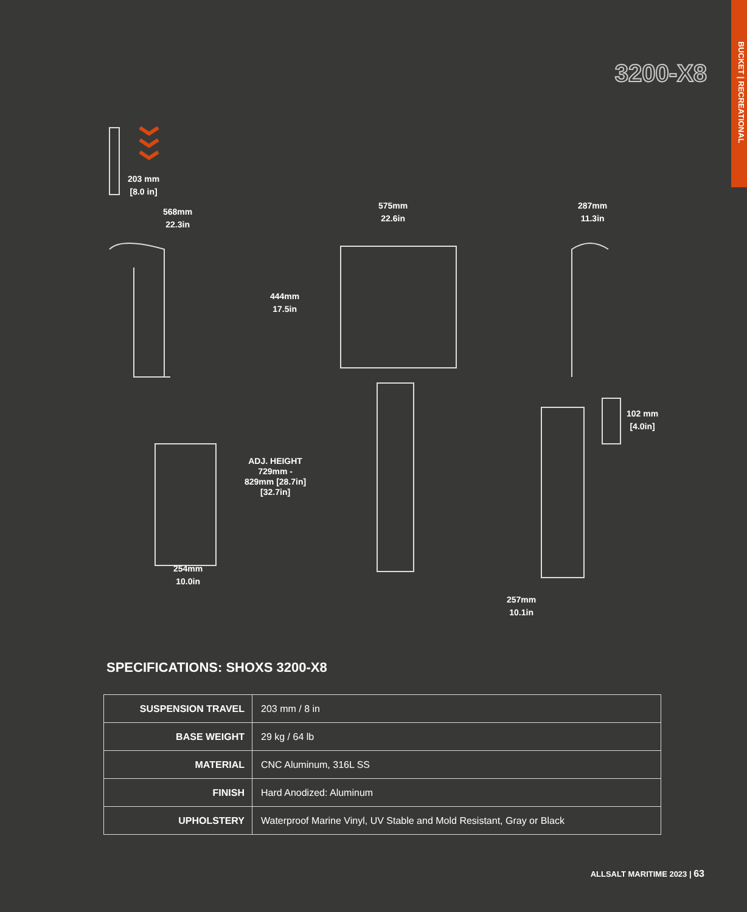BUCKET | RECREATIONAL
3200-X8
203 mm
[8.0 in]
568mm
22.3in
575mm
22.6in
287mm
11.3in
444mm
17.5in
102 mm
[4.0in]
ADJ. HEIGHT
729mm -
829mm [28.7in]
[32.7in]
254mm
10.0in
257mm
10.1in
SPECIFICATIONS: SHOXS 3200-X8
| SUSPENSION TRAVEL | 203 mm / 8 in |
| BASE WEIGHT | 29 kg / 64 lb |
| MATERIAL | CNC Aluminum, 316L SS |
| FINISH | Hard Anodized: Aluminum |
| UPHOLSTERY | Waterproof Marine Vinyl, UV Stable and Mold Resistant, Gray or Black |
ALLSALT MARITIME 2023 | 63